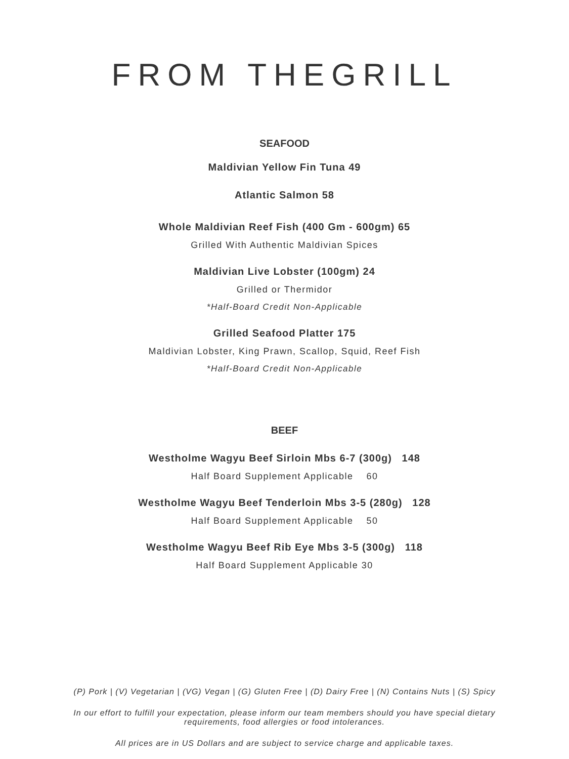FROM THEGRILL
SEAFOOD
Maldivian Yellow Fin Tuna 49
Atlantic Salmon 58
Whole Maldivian Reef Fish (400 Gm - 600gm) 65
Grilled With Authentic Maldivian Spices
Maldivian Live Lobster (100gm) 24
Grilled or Thermidor
*Half-Board Credit Non-Applicable
Grilled Seafood Platter 175
Maldivian Lobster, King Prawn, Scallop, Squid, Reef Fish
*Half-Board Credit Non-Applicable
BEEF
Westholme Wagyu Beef Sirloin Mbs 6-7 (300g) 148
Half Board Supplement Applicable 60
Westholme Wagyu Beef Tenderloin Mbs 3-5 (280g) 128
Half Board Supplement Applicable 50
Westholme Wagyu Beef Rib Eye Mbs 3-5 (300g) 118
Half Board Supplement Applicable 30
(P) Pork | (V) Vegetarian | (VG) Vegan | (G) Gluten Free | (D) Dairy Free | (N) Contains Nuts | (S) Spicy
In our effort to fulfill your expectation, please inform our team members should you have special dietary requirements, food allergies or food intolerances.
All prices are in US Dollars and are subject to service charge and applicable taxes.